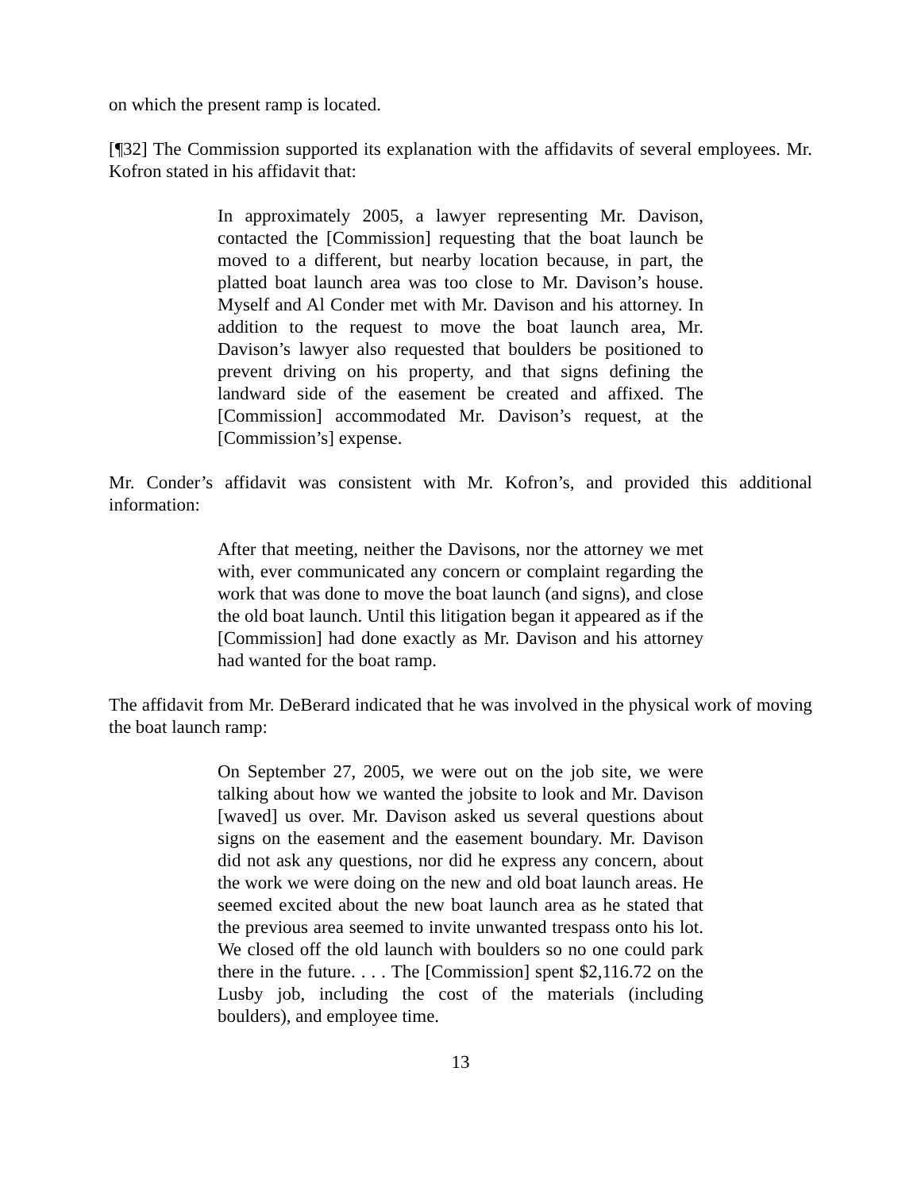on which the present ramp is located.
[¶32] The Commission supported its explanation with the affidavits of several employees. Mr. Kofron stated in his affidavit that:
In approximately 2005, a lawyer representing Mr. Davison, contacted the [Commission] requesting that the boat launch be moved to a different, but nearby location because, in part, the platted boat launch area was too close to Mr. Davison’s house. Myself and Al Conder met with Mr. Davison and his attorney. In addition to the request to move the boat launch area, Mr. Davison’s lawyer also requested that boulders be positioned to prevent driving on his property, and that signs defining the landward side of the easement be created and affixed. The [Commission] accommodated Mr. Davison’s request, at the [Commission’s] expense.
Mr. Conder’s affidavit was consistent with Mr. Kofron’s, and provided this additional information:
After that meeting, neither the Davisons, nor the attorney we met with, ever communicated any concern or complaint regarding the work that was done to move the boat launch (and signs), and close the old boat launch. Until this litigation began it appeared as if the [Commission] had done exactly as Mr. Davison and his attorney had wanted for the boat ramp.
The affidavit from Mr. DeBerard indicated that he was involved in the physical work of moving the boat launch ramp:
On September 27, 2005, we were out on the job site, we were talking about how we wanted the jobsite to look and Mr. Davison [waved] us over. Mr. Davison asked us several questions about signs on the easement and the easement boundary. Mr. Davison did not ask any questions, nor did he express any concern, about the work we were doing on the new and old boat launch areas. He seemed excited about the new boat launch area as he stated that the previous area seemed to invite unwanted trespass onto his lot. We closed off the old launch with boulders so no one could park there in the future. . . . The [Commission] spent $2,116.72 on the Lusby job, including the cost of the materials (including boulders), and employee time.
13